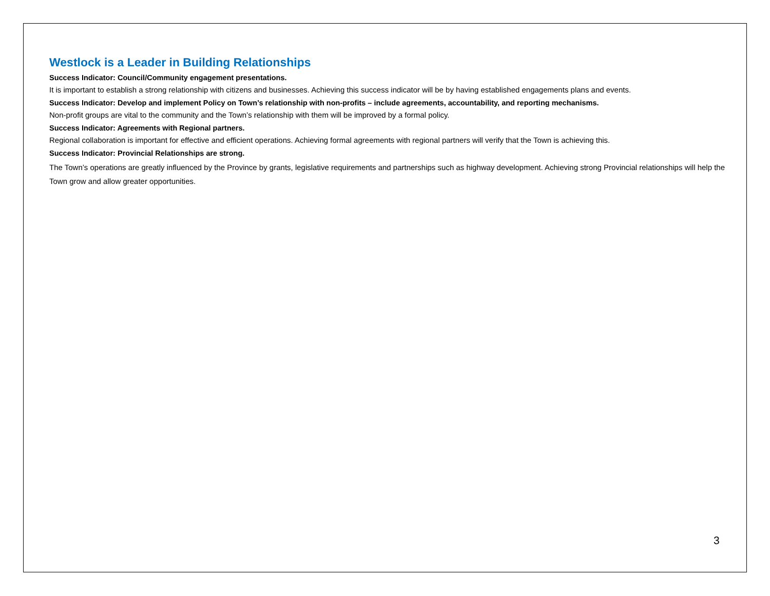Westlock is a Leader in Building Relationships
Success Indicator: Council/Community engagement presentations.
It is important to establish a strong relationship with citizens and businesses. Achieving this success indicator will be by having established engagements plans and events.
Success Indicator: Develop and implement Policy on Town’s relationship with non-profits – include agreements, accountability, and reporting mechanisms.
Non-profit groups are vital to the community and the Town’s relationship with them will be improved by a formal policy.
Success Indicator: Agreements with Regional partners.
Regional collaboration is important for effective and efficient operations. Achieving formal agreements with regional partners will verify that the Town is achieving this.
Success Indicator: Provincial Relationships are strong.
The Town’s operations are greatly influenced by the Province by grants, legislative requirements and partnerships such as highway development. Achieving strong Provincial relationships will help the Town grow and allow greater opportunities.
3